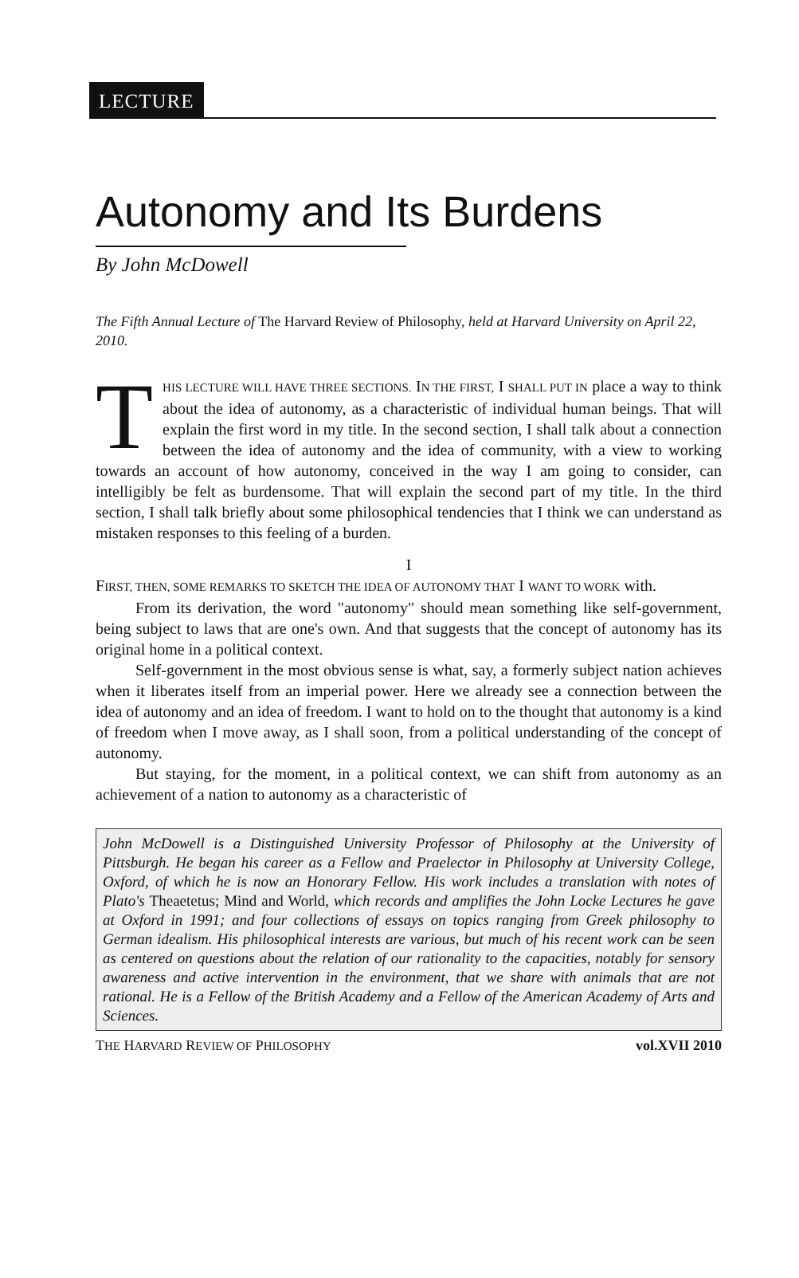LECTURE
Autonomy and Its Burdens
By John McDowell
The Fifth Annual Lecture of The Harvard Review of Philosophy, held at Harvard University on April 22, 2010.
THIS LECTURE WILL HAVE THREE SECTIONS. IN THE FIRST, I SHALL PUT IN place a way to think about the idea of autonomy, as a characteristic of individual human beings. That will explain the first word in my title. In the second section, I shall talk about a connection between the idea of autonomy and the idea of community, with a view to working towards an account of how autonomy, conceived in the way I am going to consider, can intelligibly be felt as burdensome. That will explain the second part of my title. In the third section, I shall talk briefly about some philosophical tendencies that I think we can understand as mistaken responses to this feeling of a burden.
I
FIRST, THEN, SOME REMARKS TO SKETCH THE IDEA OF AUTONOMY THAT I WANT TO WORK with.
From its derivation, the word "autonomy" should mean something like self-government, being subject to laws that are one's own. And that suggests that the concept of autonomy has its original home in a political context.
Self-government in the most obvious sense is what, say, a formerly subject nation achieves when it liberates itself from an imperial power. Here we already see a connection between the idea of autonomy and an idea of freedom. I want to hold on to the thought that autonomy is a kind of freedom when I move away, as I shall soon, from a political understanding of the concept of autonomy.
But staying, for the moment, in a political context, we can shift from autonomy as an achievement of a nation to autonomy as a characteristic of
John McDowell is a Distinguished University Professor of Philosophy at the University of Pittsburgh. He began his career as a Fellow and Praelector in Philosophy at University College, Oxford, of which he is now an Honorary Fellow. His work includes a translation with notes of Plato's Theaetetus; Mind and World, which records and amplifies the John Locke Lectures he gave at Oxford in 1991; and four collections of essays on topics ranging from Greek philosophy to German idealism. His philosophical interests are various, but much of his recent work can be seen as centered on questions about the relation of our rationality to the capacities, notably for sensory awareness and active intervention in the environment, that we share with animals that are not rational. He is a Fellow of the British Academy and a Fellow of the American Academy of Arts and Sciences.
THE HARVARD REVIEW OF PHILOSOPHY vol.XVII 2010